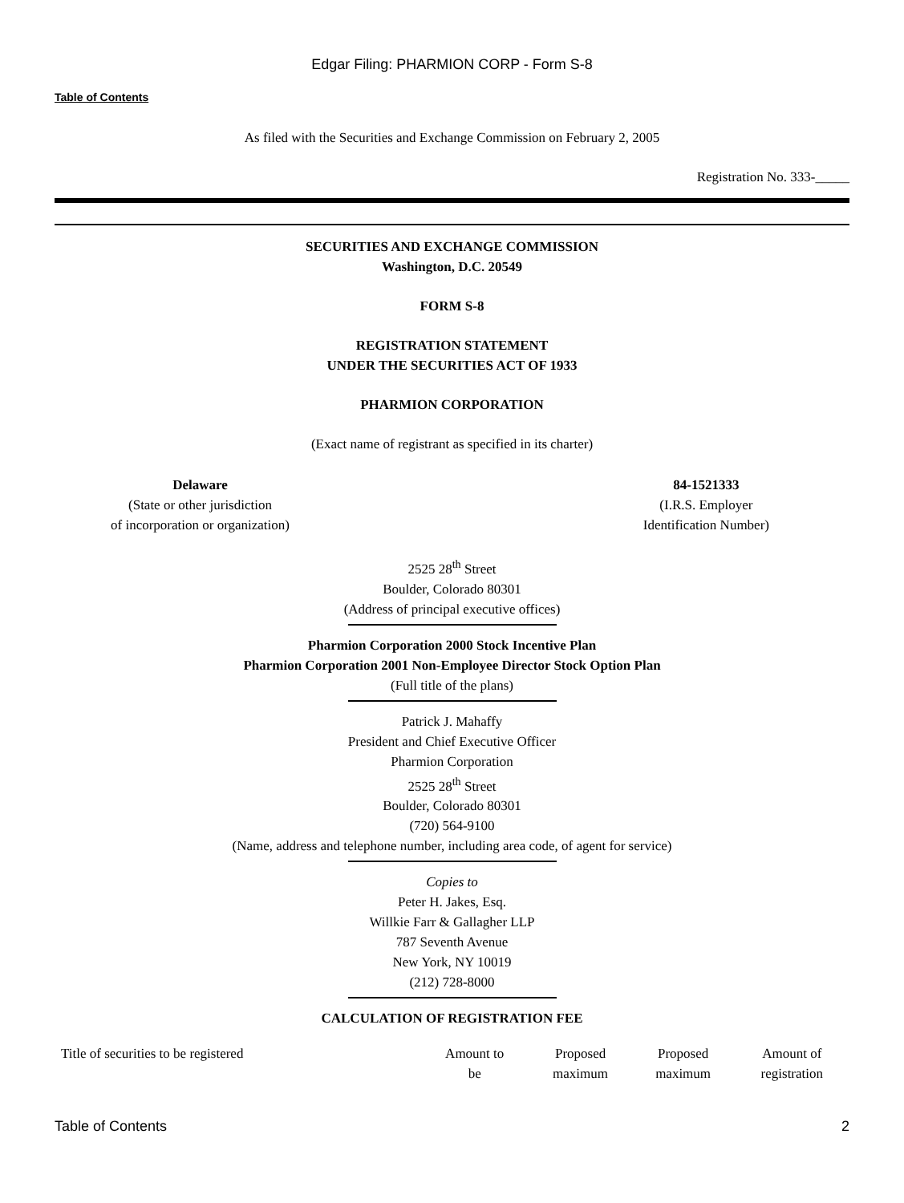Edgar Filing: PHARMION CORP - Form S-8
Table of Contents
As filed with the Securities and Exchange Commission on February 2, 2005
Registration No. 333-_____
SECURITIES AND EXCHANGE COMMISSION
Washington, D.C. 20549
FORM S-8
REGISTRATION STATEMENT
UNDER THE SECURITIES ACT OF 1933
PHARMION CORPORATION
(Exact name of registrant as specified in its charter)
Delaware
(State or other jurisdiction
of incorporation or organization)
84-1521333
(I.R.S. Employer
Identification Number)
2525 28<sup>th</sup> Street
Boulder, Colorado 80301
(Address of principal executive offices)
Pharmion Corporation 2000 Stock Incentive Plan
Pharmion Corporation 2001 Non-Employee Director Stock Option Plan
(Full title of the plans)
Patrick J. Mahaffy
President and Chief Executive Officer
Pharmion Corporation
2525 28<sup>th</sup> Street
Boulder, Colorado 80301
(720) 564-9100
(Name, address and telephone number, including area code, of agent for service)
Copies to
Peter H. Jakes, Esq.
Willkie Farr & Gallagher LLP
787 Seventh Avenue
New York, NY 10019
(212) 728-8000
CALCULATION OF REGISTRATION FEE
| Title of securities to be registered | Amount to be | Proposed maximum | Proposed maximum | Amount of registration |
| --- | --- | --- | --- | --- |
Table of Contents 2